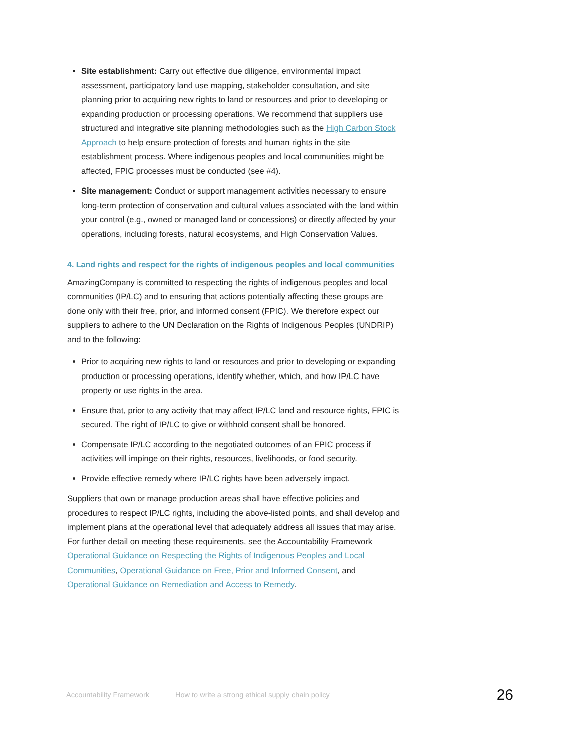Site establishment: Carry out effective due diligence, environmental impact assessment, participatory land use mapping, stakeholder consultation, and site planning prior to acquiring new rights to land or resources and prior to developing or expanding production or processing operations. We recommend that suppliers use structured and integrative site planning methodologies such as the High Carbon Stock Approach to help ensure protection of forests and human rights in the site establishment process. Where indigenous peoples and local communities might be affected, FPIC processes must be conducted (see #4).
Site management: Conduct or support management activities necessary to ensure long-term protection of conservation and cultural values associated with the land within your control (e.g., owned or managed land or concessions) or directly affected by your operations, including forests, natural ecosystems, and High Conservation Values.
4. Land rights and respect for the rights of indigenous peoples and local communities
AmazingCompany is committed to respecting the rights of indigenous peoples and local communities (IP/LC) and to ensuring that actions potentially affecting these groups are done only with their free, prior, and informed consent (FPIC). We therefore expect our suppliers to adhere to the UN Declaration on the Rights of Indigenous Peoples (UNDRIP) and to the following:
Prior to acquiring new rights to land or resources and prior to developing or expanding production or processing operations, identify whether, which, and how IP/LC have property or use rights in the area.
Ensure that, prior to any activity that may affect IP/LC land and resource rights, FPIC is secured. The right of IP/LC to give or withhold consent shall be honored.
Compensate IP/LC according to the negotiated outcomes of an FPIC process if activities will impinge on their rights, resources, livelihoods, or food security.
Provide effective remedy where IP/LC rights have been adversely impact.
Suppliers that own or manage production areas shall have effective policies and procedures to respect IP/LC rights, including the above-listed points, and shall develop and implement plans at the operational level that adequately address all issues that may arise. For further detail on meeting these requirements, see the Accountability Framework Operational Guidance on Respecting the Rights of Indigenous Peoples and Local Communities, Operational Guidance on Free, Prior and Informed Consent, and Operational Guidance on Remediation and Access to Remedy.
Accountability Framework How to write a strong ethical supply chain policy 26